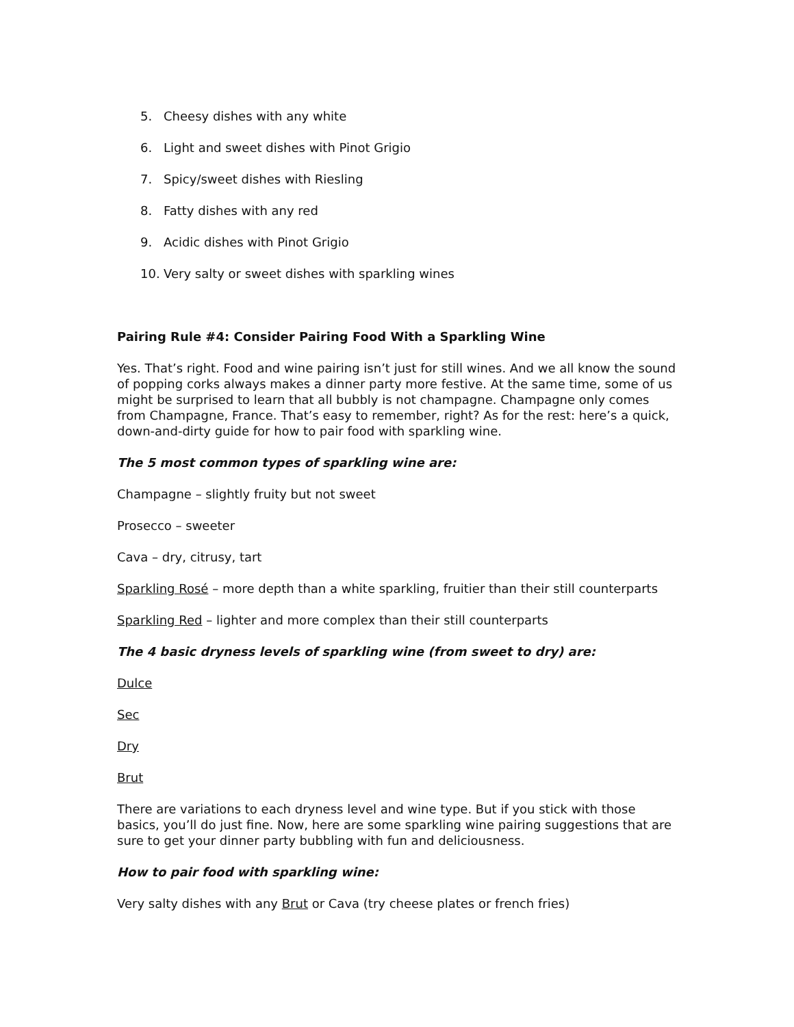5. Cheesy dishes with any white
6. Light and sweet dishes with Pinot Grigio
7. Spicy/sweet dishes with Riesling
8. Fatty dishes with any red
9. Acidic dishes with Pinot Grigio
10. Very salty or sweet dishes with sparkling wines
Pairing Rule #4: Consider Pairing Food With a Sparkling Wine
Yes. That’s right. Food and wine pairing isn’t just for still wines. And we all know the sound of popping corks always makes a dinner party more festive. At the same time, some of us might be surprised to learn that all bubbly is not champagne. Champagne only comes from Champagne, France. That’s easy to remember, right? As for the rest: here’s a quick, down-and-dirty guide for how to pair food with sparkling wine.
The 5 most common types of sparkling wine are:
Champagne – slightly fruity but not sweet
Prosecco – sweeter
Cava – dry, citrusy, tart
Sparkling Rosé – more depth than a white sparkling, fruitier than their still counterparts
Sparkling Red – lighter and more complex than their still counterparts
The 4 basic dryness levels of sparkling wine (from sweet to dry) are:
Dulce
Sec
Dry
Brut
There are variations to each dryness level and wine type. But if you stick with those basics, you’ll do just fine. Now, here are some sparkling wine pairing suggestions that are sure to get your dinner party bubbling with fun and deliciousness.
How to pair food with sparkling wine:
Very salty dishes with any Brut or Cava (try cheese plates or french fries)